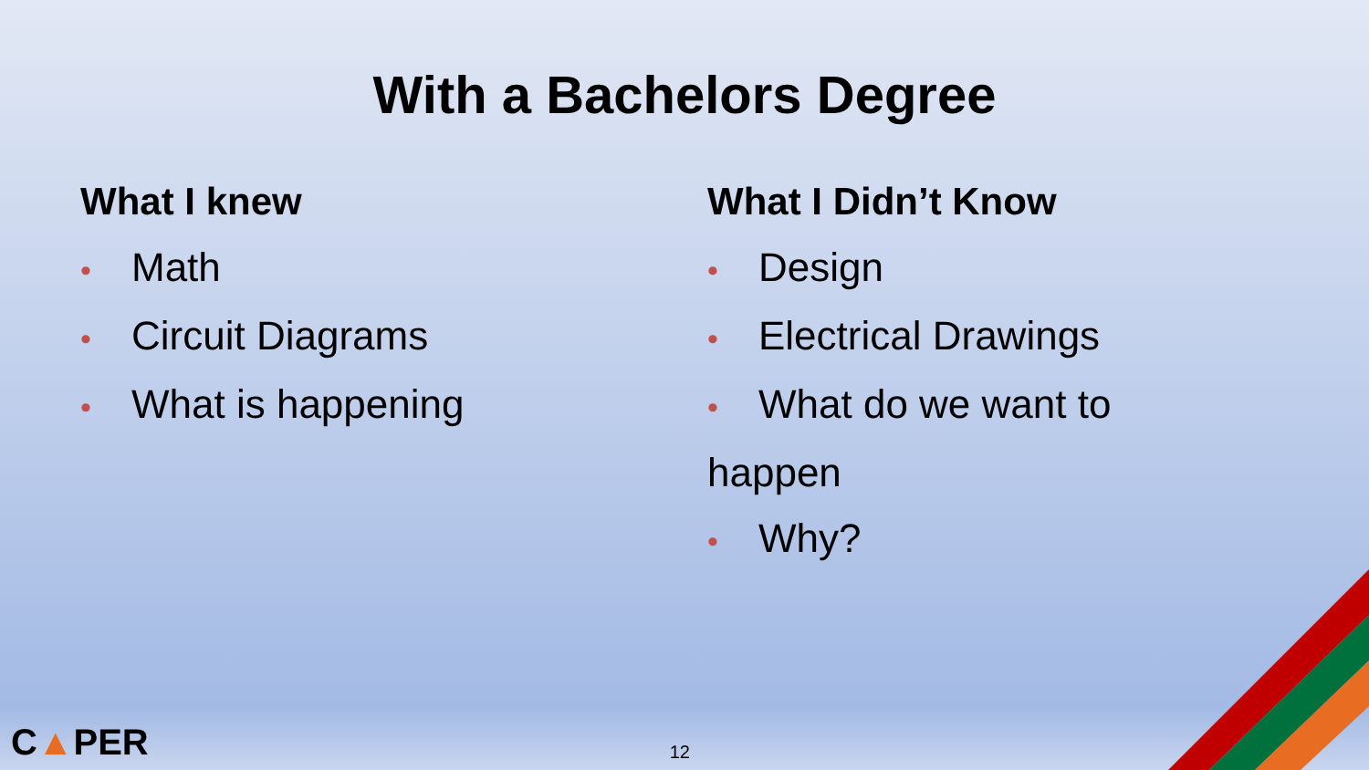With a Bachelors Degree
What I knew
• Math
• Circuit Diagrams
• What is happening
What I Didn’t Know
• Design
• Electrical Drawings
• What do we want to happen
• Why?
C▲PER
12